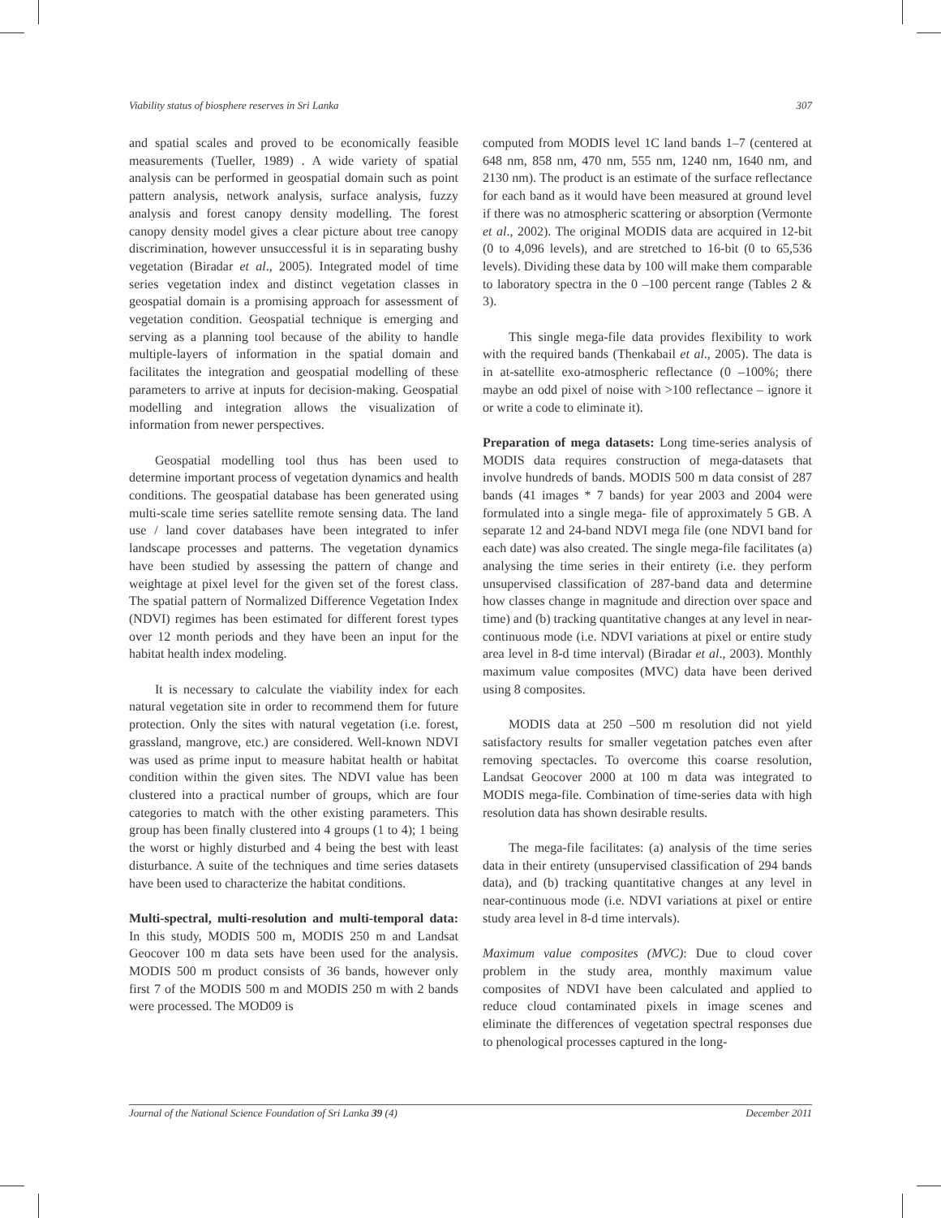Viability status of biosphere reserves in Sri Lanka 307
and spatial scales and proved to be economically feasible measurements (Tueller, 1989) . A wide variety of spatial analysis can be performed in geospatial domain such as point pattern analysis, network analysis, surface analysis, fuzzy analysis and forest canopy density modelling. The forest canopy density model gives a clear picture about tree canopy discrimination, however unsuccessful it is in separating bushy vegetation (Biradar et al., 2005). Integrated model of time series vegetation index and distinct vegetation classes in geospatial domain is a promising approach for assessment of vegetation condition. Geospatial technique is emerging and serving as a planning tool because of the ability to handle multiple-layers of information in the spatial domain and facilitates the integration and geospatial modelling of these parameters to arrive at inputs for decision-making. Geospatial modelling and integration allows the visualization of information from newer perspectives.
Geospatial modelling tool thus has been used to determine important process of vegetation dynamics and health conditions. The geospatial database has been generated using multi-scale time series satellite remote sensing data. The land use / land cover databases have been integrated to infer landscape processes and patterns. The vegetation dynamics have been studied by assessing the pattern of change and weightage at pixel level for the given set of the forest class. The spatial pattern of Normalized Difference Vegetation Index (NDVI) regimes has been estimated for different forest types over 12 month periods and they have been an input for the habitat health index modeling.
It is necessary to calculate the viability index for each natural vegetation site in order to recommend them for future protection. Only the sites with natural vegetation (i.e. forest, grassland, mangrove, etc.) are considered. Well-known NDVI was used as prime input to measure habitat health or habitat condition within the given sites. The NDVI value has been clustered into a practical number of groups, which are four categories to match with the other existing parameters. This group has been finally clustered into 4 groups (1 to 4); 1 being the worst or highly disturbed and 4 being the best with least disturbance. A suite of the techniques and time series datasets have been used to characterize the habitat conditions.
Multi-spectral, multi-resolution and multi-temporal data: In this study, MODIS 500 m, MODIS 250 m and Landsat Geocover 100 m data sets have been used for the analysis. MODIS 500 m product consists of 36 bands, however only first 7 of the MODIS 500 m and MODIS 250 m with 2 bands were processed. The MOD09 is
computed from MODIS level 1C land bands 1–7 (centered at 648 nm, 858 nm, 470 nm, 555 nm, 1240 nm, 1640 nm, and 2130 nm). The product is an estimate of the surface reflectance for each band as it would have been measured at ground level if there was no atmospheric scattering or absorption (Vermonte et al., 2002). The original MODIS data are acquired in 12-bit (0 to 4,096 levels), and are stretched to 16-bit (0 to 65,536 levels). Dividing these data by 100 will make them comparable to laboratory spectra in the 0 –100 percent range (Tables 2 & 3).
This single mega-file data provides flexibility to work with the required bands (Thenkabail et al., 2005). The data is in at-satellite exo-atmospheric reflectance (0 –100%; there maybe an odd pixel of noise with >100 reflectance – ignore it or write a code to eliminate it).
Preparation of mega datasets: Long time-series analysis of MODIS data requires construction of mega-datasets that involve hundreds of bands. MODIS 500 m data consist of 287 bands (41 images * 7 bands) for year 2003 and 2004 were formulated into a single mega- file of approximately 5 GB. A separate 12 and 24-band NDVI mega file (one NDVI band for each date) was also created. The single mega-file facilitates (a) analysing the time series in their entirety (i.e. they perform unsupervised classification of 287-band data and determine how classes change in magnitude and direction over space and time) and (b) tracking quantitative changes at any level in near-continuous mode (i.e. NDVI variations at pixel or entire study area level in 8-d time interval) (Biradar et al., 2003). Monthly maximum value composites (MVC) data have been derived using 8 composites.
MODIS data at 250 –500 m resolution did not yield satisfactory results for smaller vegetation patches even after removing spectacles. To overcome this coarse resolution, Landsat Geocover 2000 at 100 m data was integrated to MODIS mega-file. Combination of time-series data with high resolution data has shown desirable results.
The mega-file facilitates: (a) analysis of the time series data in their entirety (unsupervised classification of 294 bands data), and (b) tracking quantitative changes at any level in near-continuous mode (i.e. NDVI variations at pixel or entire study area level in 8-d time intervals).
Maximum value composites (MVC): Due to cloud cover problem in the study area, monthly maximum value composites of NDVI have been calculated and applied to reduce cloud contaminated pixels in image scenes and eliminate the differences of vegetation spectral responses due to phenological processes captured in the long-
Journal of the National Science Foundation of Sri Lanka 39 (4) December 2011